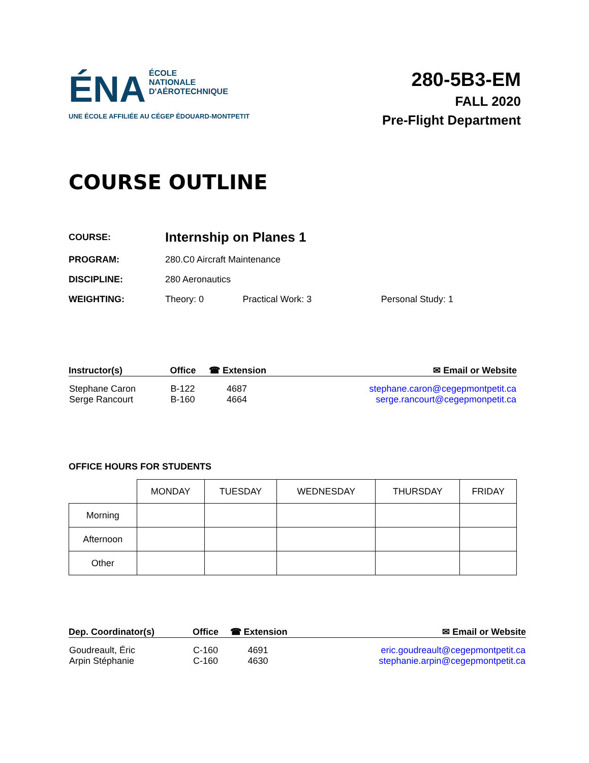ÉNA ÉCOLE
NATIONALE
D'AÉROTECHNIQUE
UNE ÉCOLE AFFILIÉE AU CÉGEP ÉDOUARD-MONTPETIT
280-5B3-EM
FALL 2020
Pre-Flight Department
COURSE OUTLINE
| COURSE: | Internship on Planes 1 | | |
| PROGRAM: | 280.C0 Aircraft Maintenance | | |
| DISCIPLINE: | 280 Aeronautics | | |
| WEIGHTING: | Theory: 0 | Practical Work: 3 | Personal Study: 1 |
| Instructor(s) | Office | ☎ Extension | ✉ Email or Website |
| --- | --- | --- | --- |
| Stephane Caron Serge Rancourt | B-122 B-160 | 4687 4664 | stephane.caron@cegepmontpetit.ca serge.rancourt@cegepmonpetit.ca |
OFFICE HOURS FOR STUDENTS
| | MONDAY | TUESDAY | WEDNESDAY | THURSDAY | FRIDAY |
| Morning | | | | | |
| Afternoon | | | | | |
| Other | | | | | |
| Dep. Coordinator(s) | Office | ☎ Extension | ✉ Email or Website |
| --- | --- | --- | --- |
| Goudreault, Éric Arpin Stéphanie | C-160 C-160 | 4691 4630 | eric.goudreault@cegepmontpetit.ca stephanie.arpin@cegepmontpetit.ca |